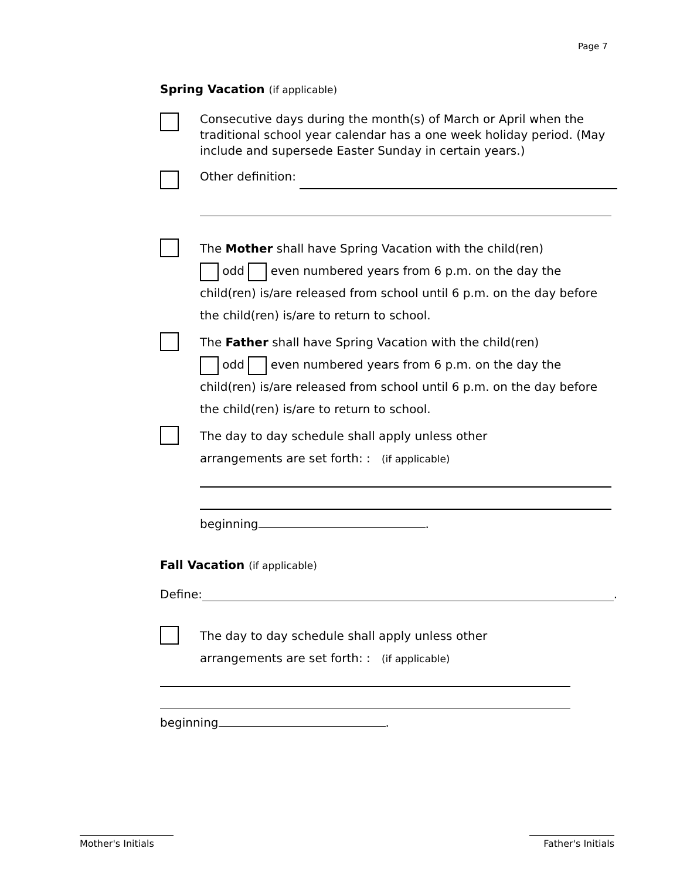Page 7
Spring Vacation (if applicable)
Consecutive days during the month(s) of March or April when the traditional school year calendar has a one week holiday period. (May include and supersede Easter Sunday in certain years.)
Other definition:
The Mother shall have Spring Vacation with the child(ren)
odd even numbered years from 6 p.m. on the day the child(ren) is/are released from school until 6 p.m. on the day before the child(ren) is/are to return to school.
The Father shall have Spring Vacation with the child(ren)
odd even numbered years from 6 p.m. on the day the child(ren) is/are released from school until 6 p.m. on the day before the child(ren) is/are to return to school.
The day to day schedule shall apply unless other
arrangements are set forth: : (if applicable)
beginning .
Fall Vacation (if applicable)
Define:
.
The day to day schedule shall apply unless other
arrangements are set forth: : (if applicable)
beginning .
Mother's Initials
Father's Initials